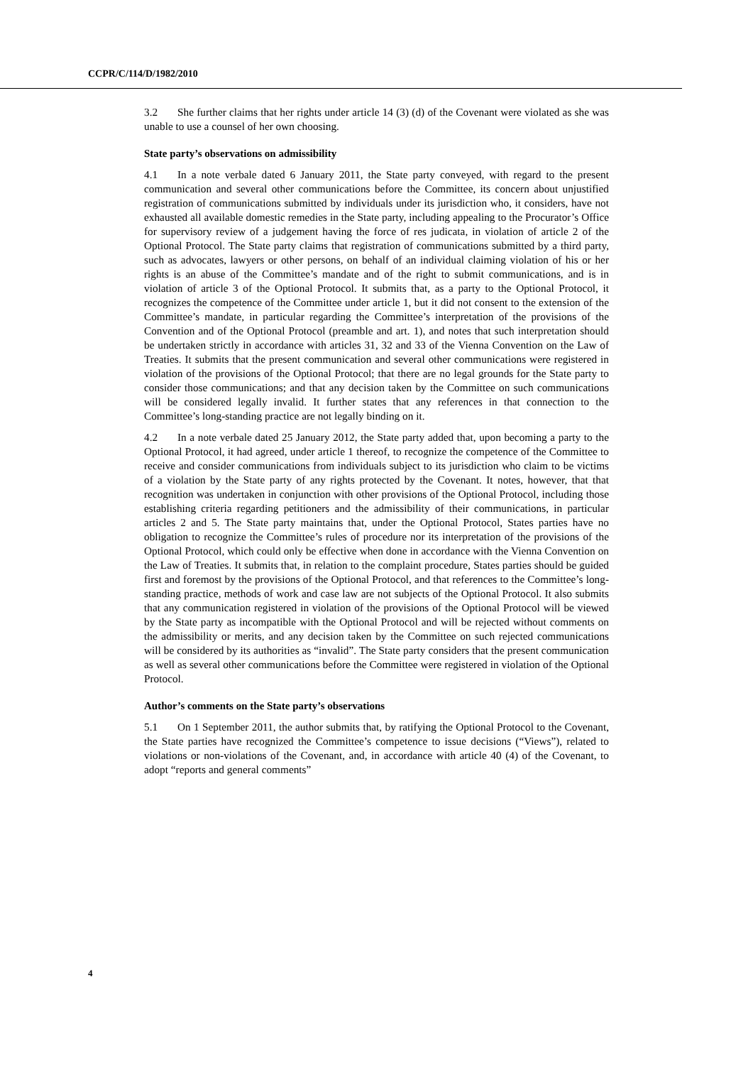CCPR/C/114/D/1982/2010
3.2 She further claims that her rights under article 14 (3) (d) of the Covenant were violated as she was unable to use a counsel of her own choosing.
State party’s observations on admissibility
4.1 In a note verbale dated 6 January 2011, the State party conveyed, with regard to the present communication and several other communications before the Committee, its concern about unjustified registration of communications submitted by individuals under its jurisdiction who, it considers, have not exhausted all available domestic remedies in the State party, including appealing to the Procurator’s Office for supervisory review of a judgement having the force of res judicata, in violation of article 2 of the Optional Protocol. The State party claims that registration of communications submitted by a third party, such as advocates, lawyers or other persons, on behalf of an individual claiming violation of his or her rights is an abuse of the Committee’s mandate and of the right to submit communications, and is in violation of article 3 of the Optional Protocol. It submits that, as a party to the Optional Protocol, it recognizes the competence of the Committee under article 1, but it did not consent to the extension of the Committee’s mandate, in particular regarding the Committee’s interpretation of the provisions of the Convention and of the Optional Protocol (preamble and art. 1), and notes that such interpretation should be undertaken strictly in accordance with articles 31, 32 and 33 of the Vienna Convention on the Law of Treaties. It submits that the present communication and several other communications were registered in violation of the provisions of the Optional Protocol; that there are no legal grounds for the State party to consider those communications; and that any decision taken by the Committee on such communications will be considered legally invalid. It further states that any references in that connection to the Committee’s long-standing practice are not legally binding on it.
4.2 In a note verbale dated 25 January 2012, the State party added that, upon becoming a party to the Optional Protocol, it had agreed, under article 1 thereof, to recognize the competence of the Committee to receive and consider communications from individuals subject to its jurisdiction who claim to be victims of a violation by the State party of any rights protected by the Covenant. It notes, however, that that recognition was undertaken in conjunction with other provisions of the Optional Protocol, including those establishing criteria regarding petitioners and the admissibility of their communications, in particular articles 2 and 5. The State party maintains that, under the Optional Protocol, States parties have no obligation to recognize the Committee’s rules of procedure nor its interpretation of the provisions of the Optional Protocol, which could only be effective when done in accordance with the Vienna Convention on the Law of Treaties. It submits that, in relation to the complaint procedure, States parties should be guided first and foremost by the provisions of the Optional Protocol, and that references to the Committee’s long-standing practice, methods of work and case law are not subjects of the Optional Protocol. It also submits that any communication registered in violation of the provisions of the Optional Protocol will be viewed by the State party as incompatible with the Optional Protocol and will be rejected without comments on the admissibility or merits, and any decision taken by the Committee on such rejected communications will be considered by its authorities as “invalid”. The State party considers that the present communication as well as several other communications before the Committee were registered in violation of the Optional Protocol.
Author’s comments on the State party’s observations
5.1 On 1 September 2011, the author submits that, by ratifying the Optional Protocol to the Covenant, the State parties have recognized the Committee’s competence to issue decisions (“Views”), related to violations or non-violations of the Covenant, and, in accordance with article 40 (4) of the Covenant, to adopt “reports and general comments”
4